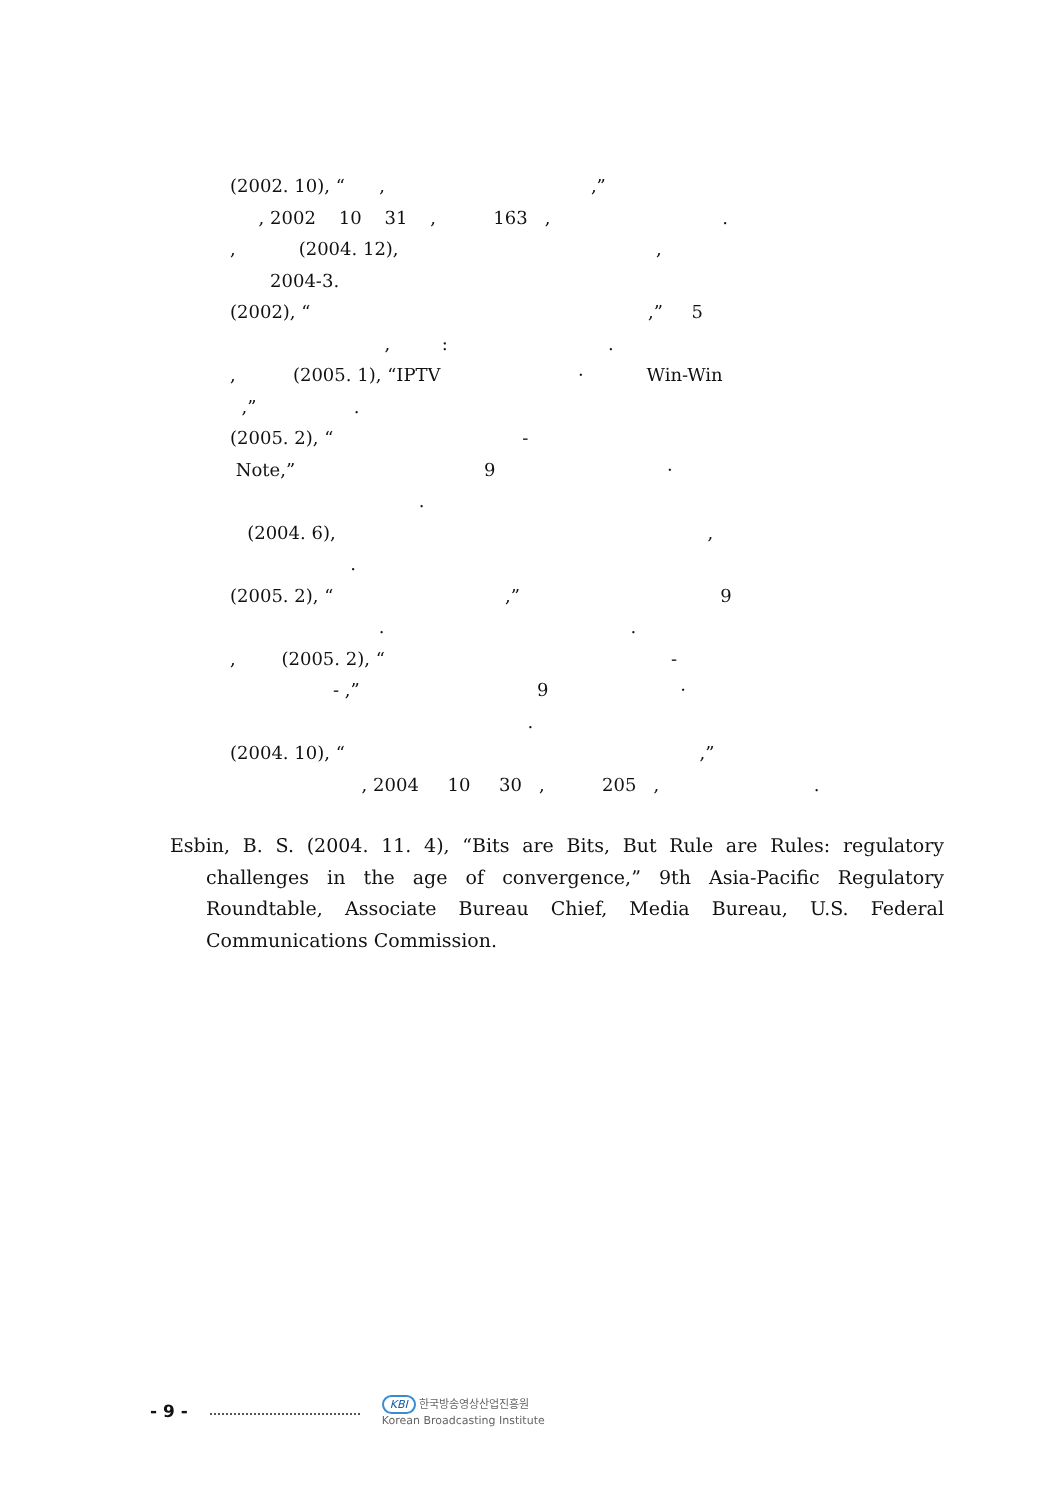(2002. 10), “ , ,”
, 2002 10 31 , 163 , .
, (2004. 12), ,
2004-3.
(2002), “ ,” 5
, : .
, (2005. 1), “IPTV · Win-Win
,” .
(2005. 2), “ -
Note,” 9 ·
.
(2004. 6), ,
.
(2005. 2), “ ,” 9
. .
, (2005. 2), “ -
- ,” 9 ·
.
(2004. 10), “ ,”
, 2004 10 30 , 205 , .
Esbin, B. S. (2004. 11. 4), “Bits are Bits, But Rule are Rules: regulatory challenges in the age of convergence,” 9th Asia-Pacific Regulatory Roundtable, Associate Bureau Chief, Media Bureau, U.S. Federal Communications Commission.
- 9 - KBI 한국방송영상산업진흥원
Korean Broadcasting Institute